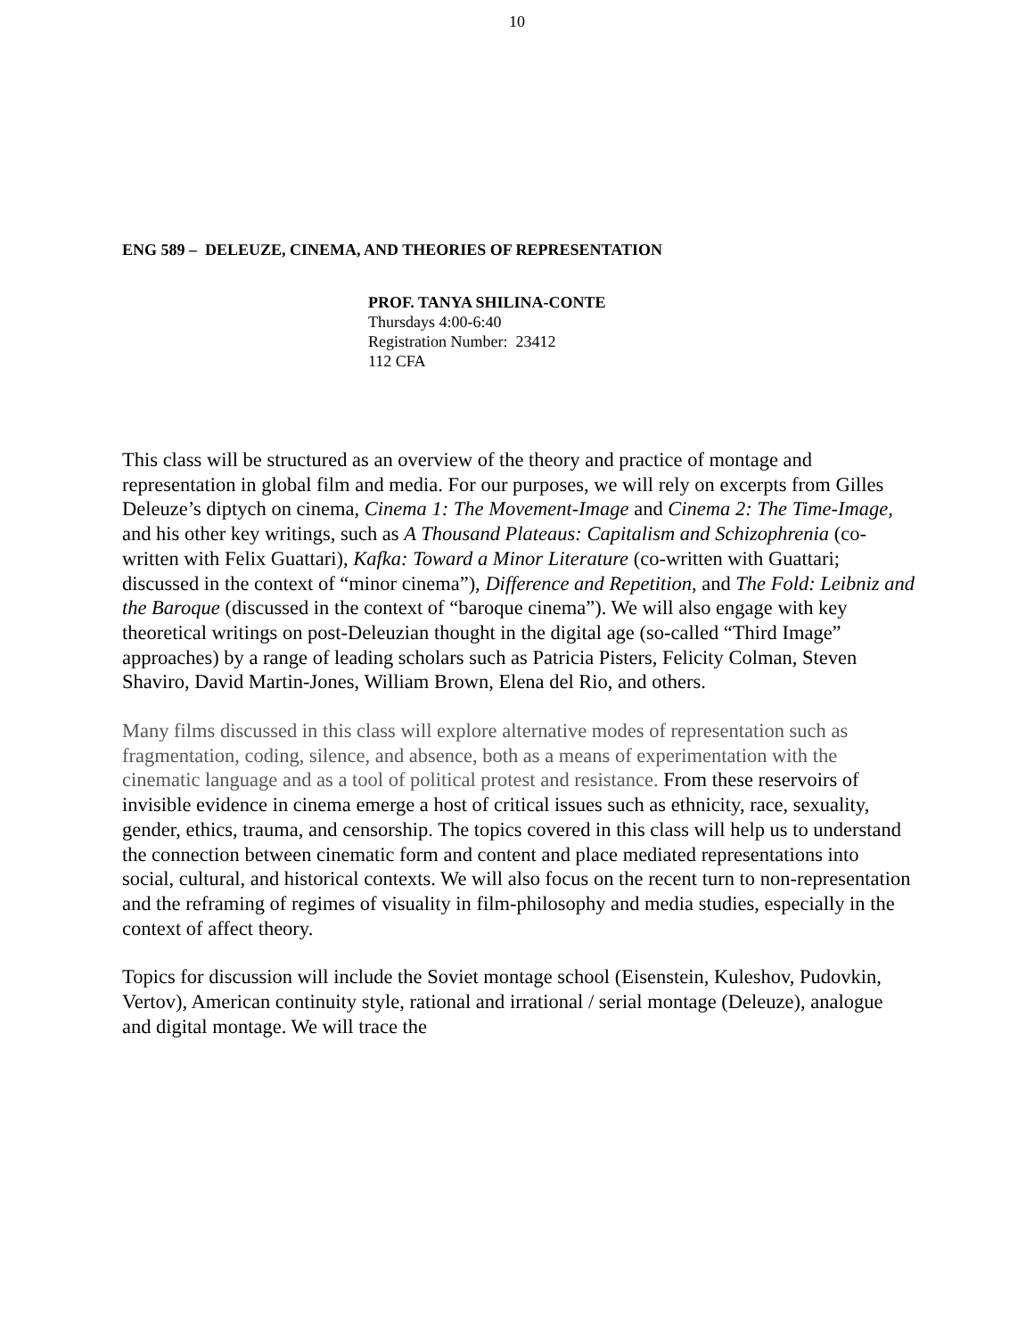10
ENG 589 – DELEUZE, CINEMA, AND THEORIES OF REPRESENTATION
PROF. TANYA SHILINA-CONTE
Thursdays 4:00-6:40
Registration Number: 23412
112 CFA
This class will be structured as an overview of the theory and practice of montage and representation in global film and media. For our purposes, we will rely on excerpts from Gilles Deleuze’s diptych on cinema, Cinema 1: The Movement-Image and Cinema 2: The Time-Image, and his other key writings, such as A Thousand Plateaus: Capitalism and Schizophrenia (co-written with Felix Guattari), Kafka: Toward a Minor Literature (co-written with Guattari; discussed in the context of “minor cinema”), Difference and Repetition, and The Fold: Leibniz and the Baroque (discussed in the context of “baroque cinema”). We will also engage with key theoretical writings on post-Deleuzian thought in the digital age (so-called “Third Image” approaches) by a range of leading scholars such as Patricia Pisters, Felicity Colman, Steven Shaviro, David Martin-Jones, William Brown, Elena del Rio, and others.
Many films discussed in this class will explore alternative modes of representation such as fragmentation, coding, silence, and absence, both as a means of experimentation with the cinematic language and as a tool of political protest and resistance. From these reservoirs of invisible evidence in cinema emerge a host of critical issues such as ethnicity, race, sexuality, gender, ethics, trauma, and censorship. The topics covered in this class will help us to understand the connection between cinematic form and content and place mediated representations into social, cultural, and historical contexts. We will also focus on the recent turn to non-representation and the reframing of regimes of visuality in film-philosophy and media studies, especially in the context of affect theory.
Topics for discussion will include the Soviet montage school (Eisenstein, Kuleshov, Pudovkin, Vertov), American continuity style, rational and irrational / serial montage (Deleuze), analogue and digital montage. We will trace the